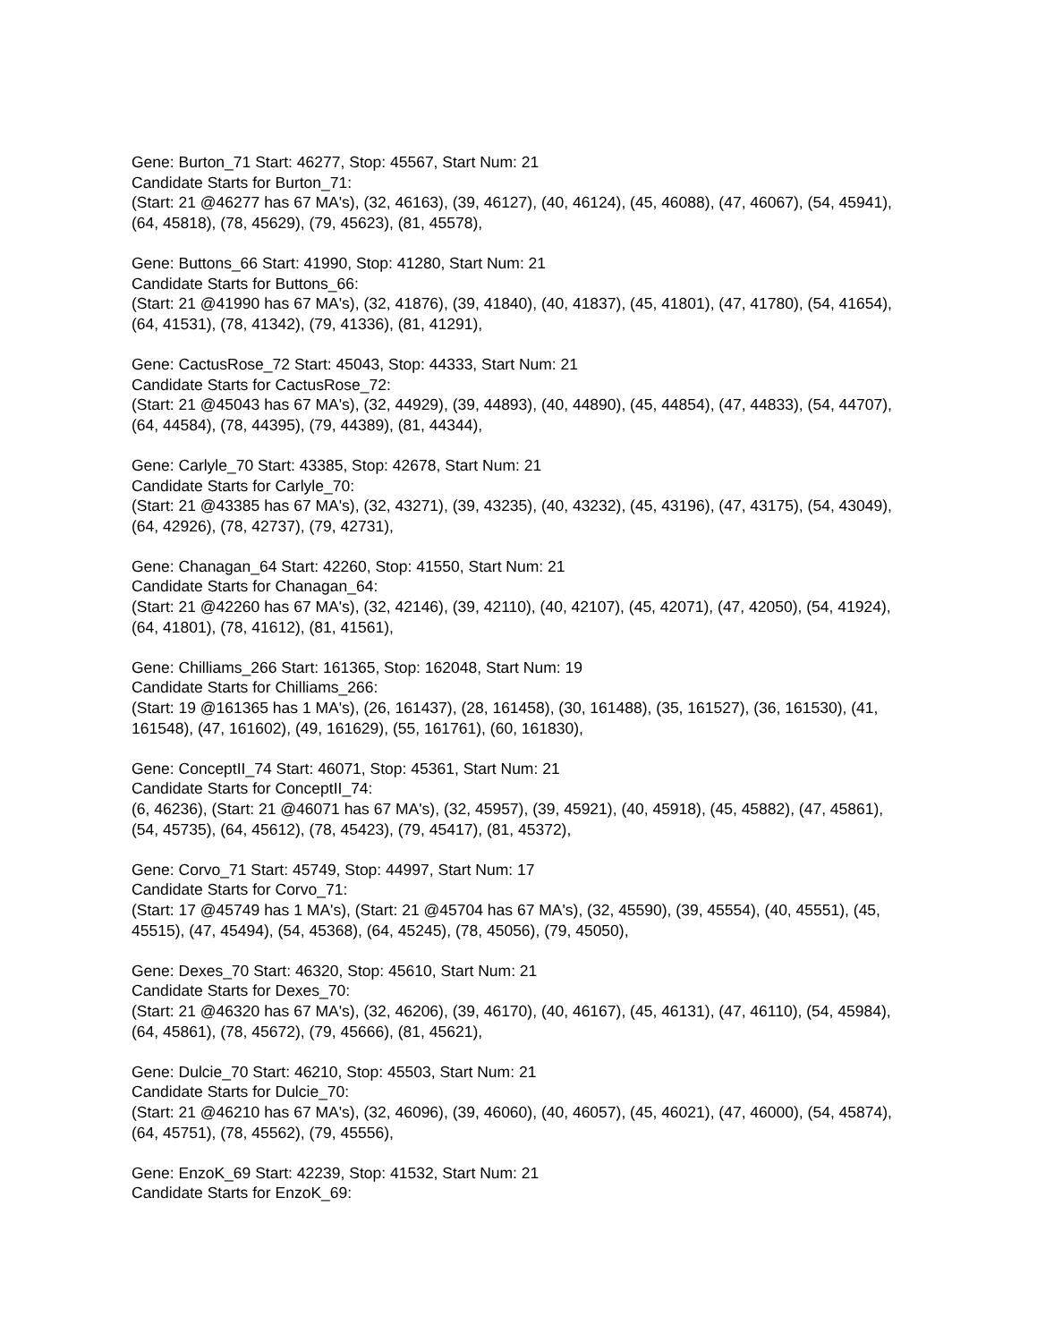Gene: Burton_71 Start: 46277, Stop: 45567, Start Num: 21
Candidate Starts for Burton_71:
(Start: 21 @46277 has 67 MA's), (32, 46163), (39, 46127), (40, 46124), (45, 46088), (47, 46067), (54, 45941), (64, 45818), (78, 45629), (79, 45623), (81, 45578),
Gene: Buttons_66 Start: 41990, Stop: 41280, Start Num: 21
Candidate Starts for Buttons_66:
(Start: 21 @41990 has 67 MA's), (32, 41876), (39, 41840), (40, 41837), (45, 41801), (47, 41780), (54, 41654), (64, 41531), (78, 41342), (79, 41336), (81, 41291),
Gene: CactusRose_72 Start: 45043, Stop: 44333, Start Num: 21
Candidate Starts for CactusRose_72:
(Start: 21 @45043 has 67 MA's), (32, 44929), (39, 44893), (40, 44890), (45, 44854), (47, 44833), (54, 44707), (64, 44584), (78, 44395), (79, 44389), (81, 44344),
Gene: Carlyle_70 Start: 43385, Stop: 42678, Start Num: 21
Candidate Starts for Carlyle_70:
(Start: 21 @43385 has 67 MA's), (32, 43271), (39, 43235), (40, 43232), (45, 43196), (47, 43175), (54, 43049), (64, 42926), (78, 42737), (79, 42731),
Gene: Chanagan_64 Start: 42260, Stop: 41550, Start Num: 21
Candidate Starts for Chanagan_64:
(Start: 21 @42260 has 67 MA's), (32, 42146), (39, 42110), (40, 42107), (45, 42071), (47, 42050), (54, 41924), (64, 41801), (78, 41612), (81, 41561),
Gene: Chilliams_266 Start: 161365, Stop: 162048, Start Num: 19
Candidate Starts for Chilliams_266:
(Start: 19 @161365 has 1 MA's), (26, 161437), (28, 161458), (30, 161488), (35, 161527), (36, 161530), (41, 161548), (47, 161602), (49, 161629), (55, 161761), (60, 161830),
Gene: ConceptII_74 Start: 46071, Stop: 45361, Start Num: 21
Candidate Starts for ConceptII_74:
(6, 46236), (Start: 21 @46071 has 67 MA's), (32, 45957), (39, 45921), (40, 45918), (45, 45882), (47, 45861), (54, 45735), (64, 45612), (78, 45423), (79, 45417), (81, 45372),
Gene: Corvo_71 Start: 45749, Stop: 44997, Start Num: 17
Candidate Starts for Corvo_71:
(Start: 17 @45749 has 1 MA's), (Start: 21 @45704 has 67 MA's), (32, 45590), (39, 45554), (40, 45551), (45, 45515), (47, 45494), (54, 45368), (64, 45245), (78, 45056), (79, 45050),
Gene: Dexes_70 Start: 46320, Stop: 45610, Start Num: 21
Candidate Starts for Dexes_70:
(Start: 21 @46320 has 67 MA's), (32, 46206), (39, 46170), (40, 46167), (45, 46131), (47, 46110), (54, 45984), (64, 45861), (78, 45672), (79, 45666), (81, 45621),
Gene: Dulcie_70 Start: 46210, Stop: 45503, Start Num: 21
Candidate Starts for Dulcie_70:
(Start: 21 @46210 has 67 MA's), (32, 46096), (39, 46060), (40, 46057), (45, 46021), (47, 46000), (54, 45874), (64, 45751), (78, 45562), (79, 45556),
Gene: EnzoK_69 Start: 42239, Stop: 41532, Start Num: 21
Candidate Starts for EnzoK_69: